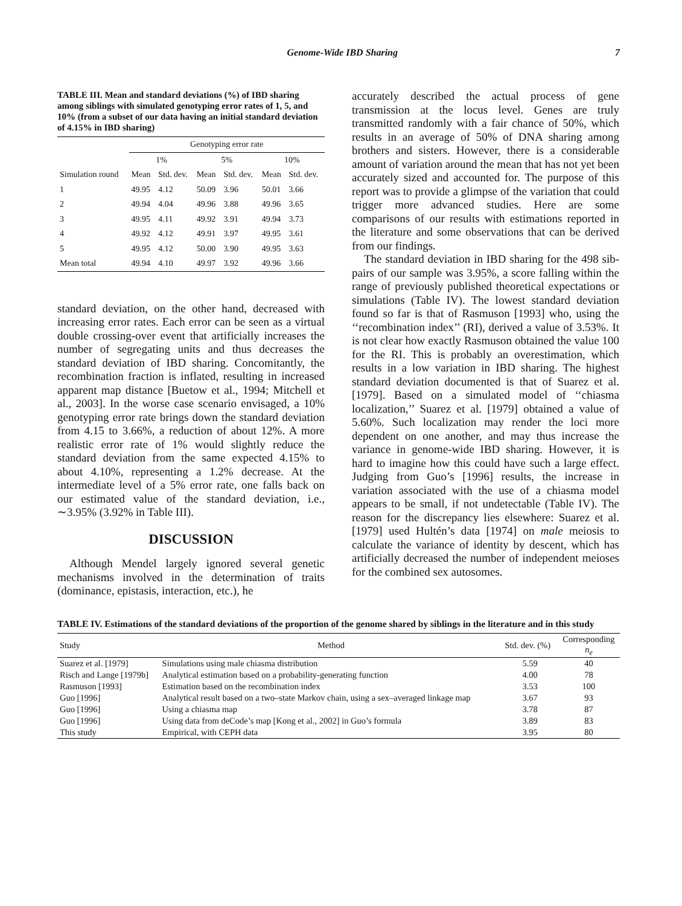Genome-Wide IBD Sharing 7
TABLE III. Mean and standard deviations (%) of IBD sharing among siblings with simulated genotyping error rates of 1, 5, and 10% (from a subset of our data having an initial standard deviation of 4.15% in IBD sharing)
| Simulation round | Genotyping error rate | | | | | |
| --- | --- | --- | --- | --- | --- | --- |
| | 1% | | 5% | | 10% | |
| | Mean | Std. dev. | Mean | Std. dev. | Mean | Std. dev. |
| 1 | 49.95 | 4.12 | 50.09 | 3.96 | 50.01 | 3.66 |
| 2 | 49.94 | 4.04 | 49.96 | 3.88 | 49.96 | 3.65 |
| 3 | 49.95 | 4.11 | 49.92 | 3.91 | 49.94 | 3.73 |
| 4 | 49.92 | 4.12 | 49.91 | 3.97 | 49.95 | 3.61 |
| 5 | 49.95 | 4.12 | 50.00 | 3.90 | 49.95 | 3.63 |
| Mean total | 49.94 | 4.10 | 49.97 | 3.92 | 49.96 | 3.66 |
standard deviation, on the other hand, decreased with increasing error rates. Each error can be seen as a virtual double crossing-over event that artificially increases the number of segregating units and thus decreases the standard deviation of IBD sharing. Concomitantly, the recombination fraction is inflated, resulting in increased apparent map distance [Buetow et al., 1994; Mitchell et al., 2003]. In the worse case scenario envisaged, a 10% genotyping error rate brings down the standard deviation from 4.15 to 3.66%, a reduction of about 12%. A more realistic error rate of 1% would slightly reduce the standard deviation from the same expected 4.15% to about 4.10%, representing a 1.2% decrease. At the intermediate level of a 5% error rate, one falls back on our estimated value of the standard deviation, i.e., ∼3.95% (3.92% in Table III).
DISCUSSION
Although Mendel largely ignored several genetic mechanisms involved in the determination of traits (dominance, epistasis, interaction, etc.), he
accurately described the actual process of gene transmission at the locus level. Genes are truly transmitted randomly with a fair chance of 50%, which results in an average of 50% of DNA sharing among brothers and sisters. However, there is a considerable amount of variation around the mean that has not yet been accurately sized and accounted for. The purpose of this report was to provide a glimpse of the variation that could trigger more advanced studies. Here are some comparisons of our results with estimations reported in the literature and some observations that can be derived from our findings.
The standard deviation in IBD sharing for the 498 sib-pairs of our sample was 3.95%, a score falling within the range of previously published theoretical expectations or simulations (Table IV). The lowest standard deviation found so far is that of Rasmuson [1993] who, using the ‘‘recombination index’’ (RI), derived a value of 3.53%. It is not clear how exactly Rasmuson obtained the value 100 for the RI. This is probably an overestimation, which results in a low variation in IBD sharing. The highest standard deviation documented is that of Suarez et al. [1979]. Based on a simulated model of ‘‘chiasma localization,’’ Suarez et al. [1979] obtained a value of 5.60%. Such localization may render the loci more dependent on one another, and may thus increase the variance in genome-wide IBD sharing. However, it is hard to imagine how this could have such a large effect. Judging from Guo’s [1996] results, the increase in variation associated with the use of a chiasma model appears to be small, if not undetectable (Table IV). The reason for the discrepancy lies elsewhere: Suarez et al. [1979] used Hultén’s data [1974] on male meiosis to calculate the variance of identity by descent, which has artificially decreased the number of independent meioses for the combined sex autosomes.
TABLE IV. Estimations of the standard deviations of the proportion of the genome shared by siblings in the literature and in this study
| Study | Method | Std. dev. (%) | Corresponding n<sub>e</sub> |
| --- | --- | --- | --- |
| Suarez et al. [1979] | Simulations using male chiasma distribution | 5.59 | 40 |
| Risch and Lange [1979b] | Analytical estimation based on a probability-generating function | 4.00 | 78 |
| Rasmuson [1993] | Estimation based on the recombination index | 3.53 | 100 |
| Guo [1996] | Analytical result based on a two–state Markov chain, using a sex–averaged linkage map | 3.67 | 93 |
| Guo [1996] | Using a chiasma map | 3.78 | 87 |
| Guo [1996] | Using data from deCode’s map [Kong et al., 2002] in Guo’s formula | 3.89 | 83 |
| This study | Empirical, with CEPH data | 3.95 | 80 |